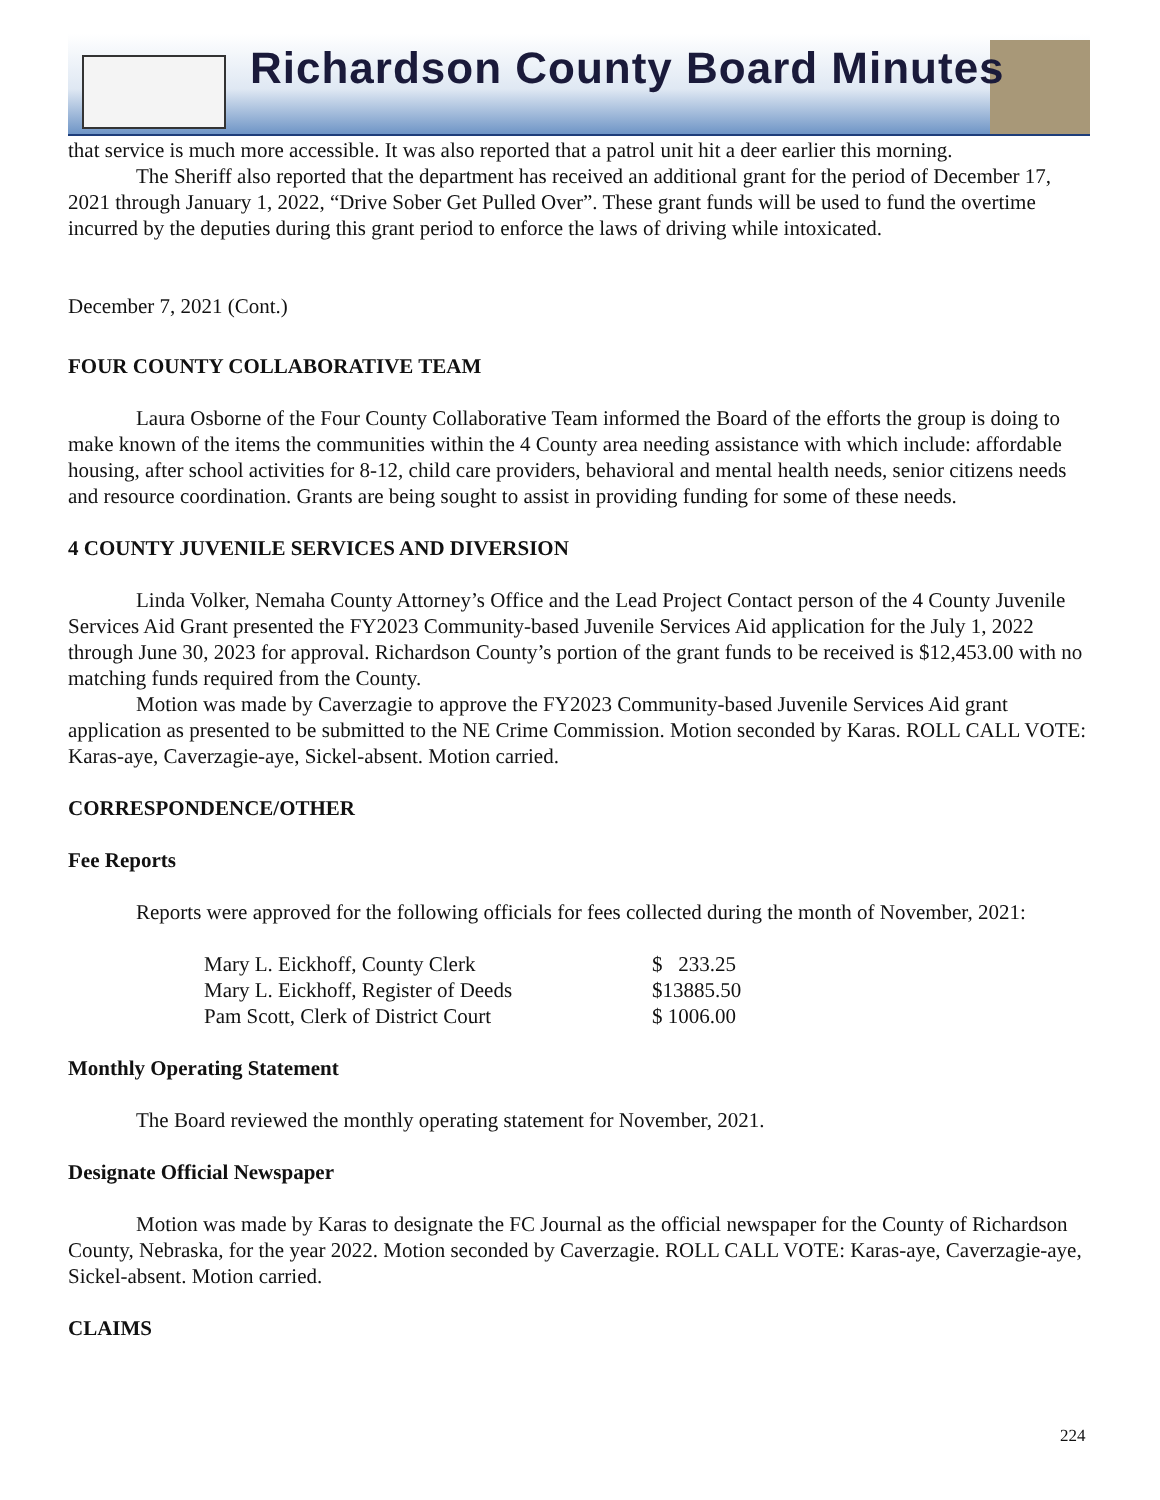Richardson County Board Minutes
that service is much more accessible. It was also reported that a patrol unit hit a deer earlier this morning.
The Sheriff also reported that the department has received an additional grant for the period of December 17, 2021 through January 1, 2022, “Drive Sober Get Pulled Over”. These grant funds will be used to fund the overtime incurred by the deputies during this grant period to enforce the laws of driving while intoxicated.
December 7, 2021 (Cont.)
FOUR COUNTY COLLABORATIVE TEAM
Laura Osborne of the Four County Collaborative Team informed the Board of the efforts the group is doing to make known of the items the communities within the 4 County area needing assistance with which include: affordable housing, after school activities for 8-12, child care providers, behavioral and mental health needs, senior citizens needs and resource coordination. Grants are being sought to assist in providing funding for some of these needs.
4 COUNTY JUVENILE SERVICES AND DIVERSION
Linda Volker, Nemaha County Attorney’s Office and the Lead Project Contact person of the 4 County Juvenile Services Aid Grant presented the FY2023 Community-based Juvenile Services Aid application for the July 1, 2022 through June 30, 2023 for approval. Richardson County’s portion of the grant funds to be received is $12,453.00 with no matching funds required from the County.
Motion was made by Caverzagie to approve the FY2023 Community-based Juvenile Services Aid grant application as presented to be submitted to the NE Crime Commission. Motion seconded by Karas. ROLL CALL VOTE: Karas-aye, Caverzagie-aye, Sickel-absent. Motion carried.
CORRESPONDENCE/OTHER
Fee Reports
Reports were approved for the following officials for fees collected during the month of November, 2021:
| Mary L. Eickhoff, County Clerk | $ 233.25 |
| Mary L. Eickhoff, Register of Deeds | $13885.50 |
| Pam Scott, Clerk of District Court | $ 1006.00 |
Monthly Operating Statement
The Board reviewed the monthly operating statement for November, 2021.
Designate Official Newspaper
Motion was made by Karas to designate the FC Journal as the official newspaper for the County of Richardson County, Nebraska, for the year 2022. Motion seconded by Caverzagie. ROLL CALL VOTE: Karas-aye, Caverzagie-aye, Sickel-absent. Motion carried.
CLAIMS
224